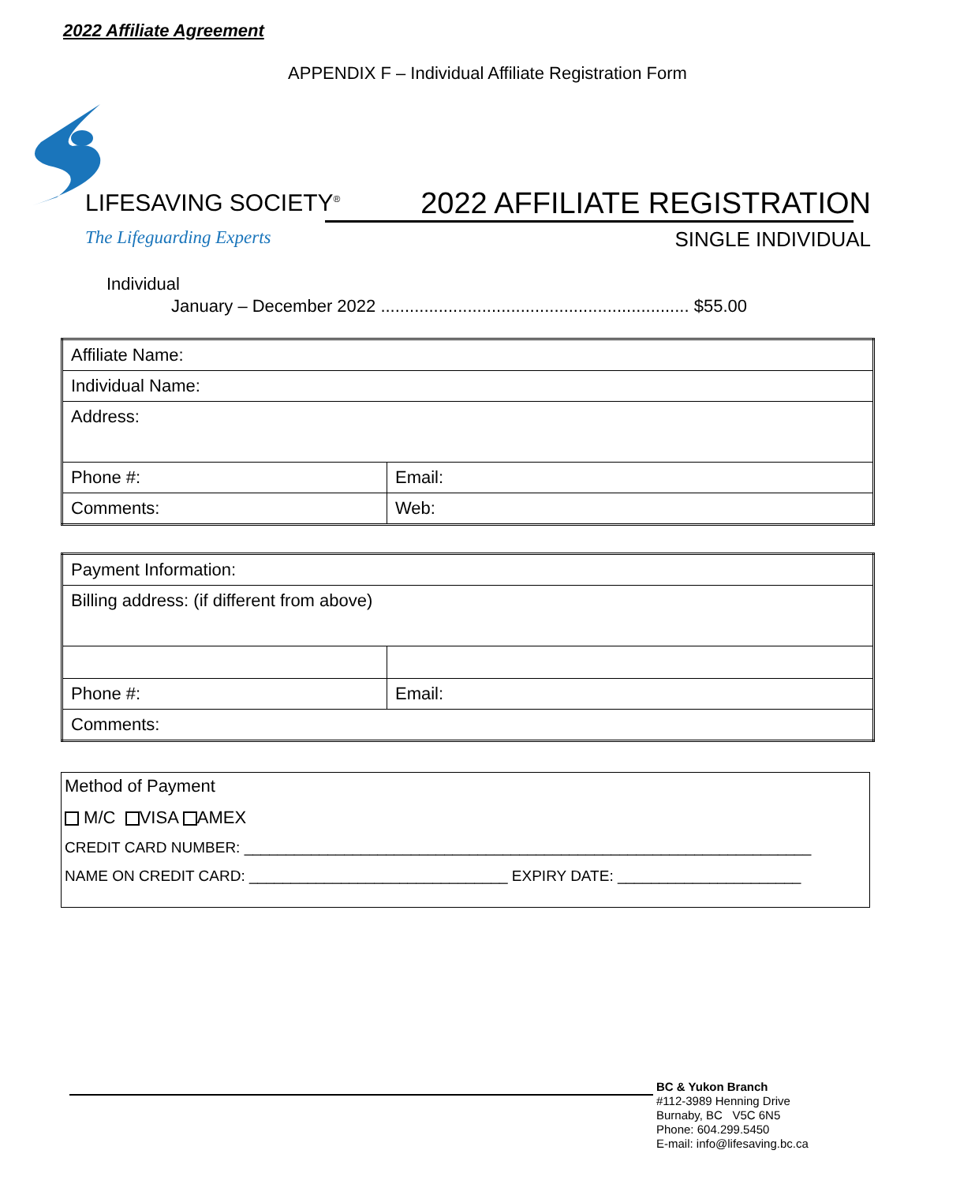2022 Affiliate Agreement
APPENDIX F – Individual Affiliate Registration Form
LIFESAVING SOCIETY<sup>®</sup>
The Lifeguarding Experts
2022 AFFILIATE REGISTRATION
SINGLE INDIVIDUAL
Individual
January – December 2022 ................................................................ $55.00
| Affiliate Name: | |
| Individual Name: | |
| Address: | |
| Phone #: | Email: |
| Comments: | Web: |
| Payment Information: | |
| Billing address: (if different from above) | |
| Phone #: | Email: |
| Comments: | |
Method of Payment
M/C VISA AMEX
CREDIT CARD NUMBER: ____________________________________________________________________
NAME ON CREDIT CARD: _______________________________ EXPIRY DATE: ______________________
BC & Yukon Branch
#112-3989 Henning Drive
Burnaby, BC V5C 6N5
Phone: 604.299.5450
E-mail: info@lifesaving.bc.ca